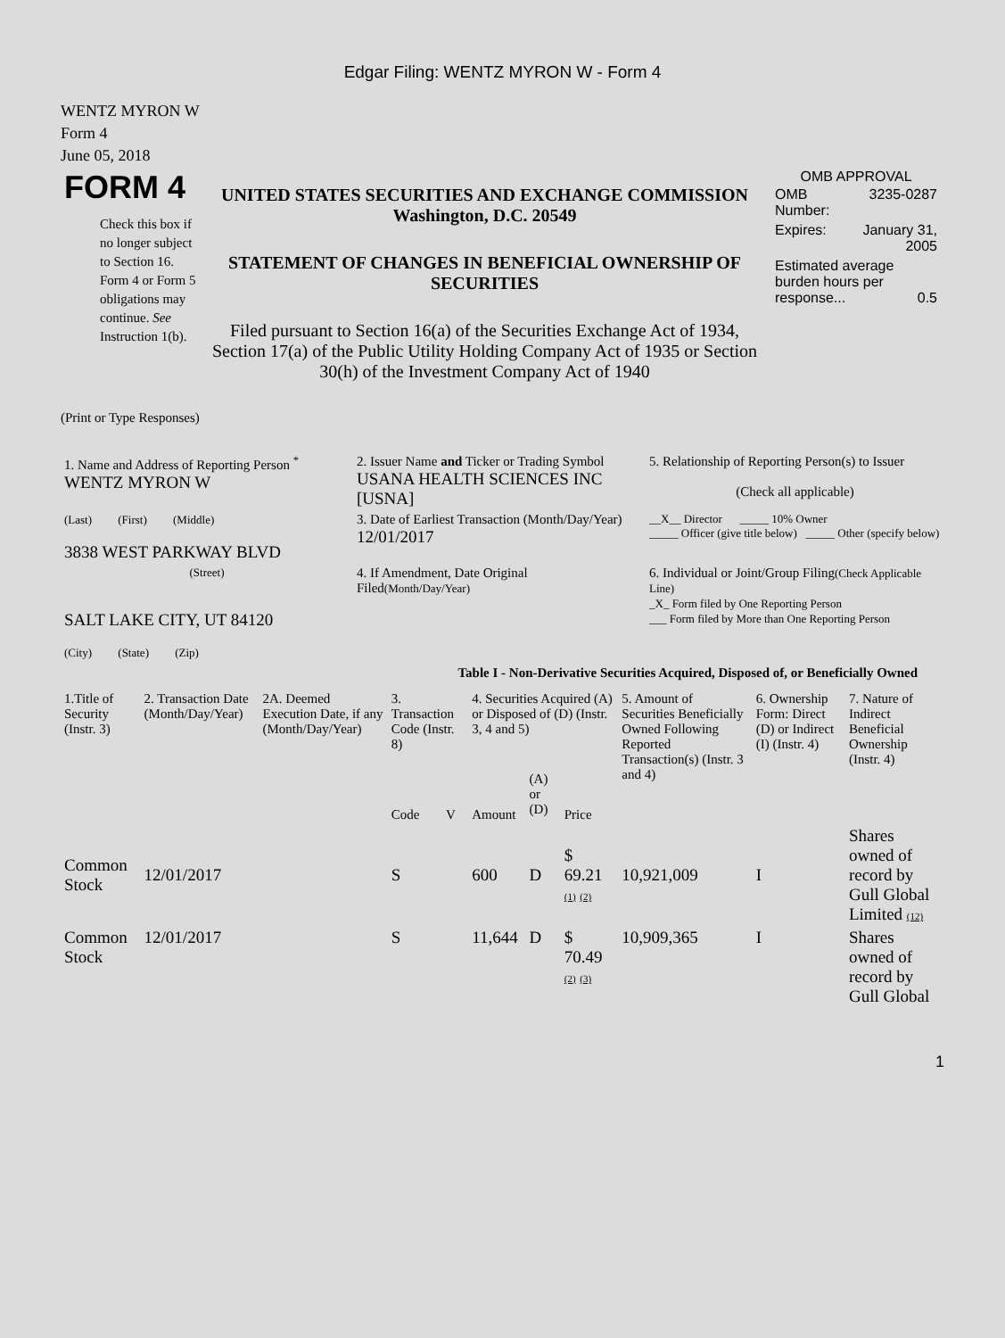Edgar Filing: WENTZ MYRON W - Form 4
WENTZ MYRON W
Form 4
June 05, 2018
| FORM 4 Check this box if no longer subject to Section 16. Form 4 or Form 5 obligations may continue. See Instruction 1(b). | UNITED STATES SECURITIES AND EXCHANGE COMMISSION Washington, D.C. 20549 STATEMENT OF CHANGES IN BENEFICIAL OWNERSHIP OF SECURITIES Filed pursuant to Section 16(a) of the Securities Exchange Act of 1934, Section 17(a) of the Public Utility Holding Company Act of 1935 or Section 30(h) of the Investment Company Act of 1940 | OMB APPROVAL / OMB Number: / 3235-0287 / / Expires: / January 31, 2005 / / Estimated average burden hours per response... 0.5 / / |
(Print or Type Responses)
| 1. Name and Address of Reporting Person <sup>*</sup> WENTZ MYRON W | 2. Issuer Name and Ticker or Trading Symbol USANA HEALTH SCIENCES INC [USNA] | 5. Relationship of Reporting Person(s) to Issuer (Check all applicable) |
| (Last) (First) (Middle) 3838 WEST PARKWAY BLVD | 3. Date of Earliest Transaction (Month/Day/Year) 12/01/2017 | __X__ Director _____ 10% Owner _____ Officer (give title below) _____ Other (specify below) |
| (Street) SALT LAKE CITY, UT 84120 (City) (State) (Zip) | 4. If Amendment, Date Original Filed (Month/Day/Year) | 6. Individual or Joint/Group Filing (Check Applicable Line) _X_ Form filed by One Reporting Person ___ Form filed by More than One Reporting Person |
Table I - Non-Derivative Securities Acquired, Disposed of, or Beneficially Owned
| 1.Title of Security (Instr. 3) | 2. Transaction Date (Month/Day/Year) | 2A. Deemed Execution Date, if any (Month/Day/Year) | 3. Transaction Code (Instr. 8) | | 4. Securities Acquired (A) or Disposed of (D) (Instr. 3, 4 and 5) | | | 5. Amount of Securities Beneficially Owned Following Reported Transaction(s) (Instr. 3 and 4) | 6. Ownership Form: Direct (D) or Indirect (I) (Instr. 4) | 7. Nature of Indirect Beneficial Ownership (Instr. 4) |
| --- | --- | --- | --- | --- | --- | --- | --- | --- | --- | --- |
| | | | Code | V | Amount | (A) or (D) | Price | | | |
| Common Stock | 12/01/2017 | | S | | 600 | D | $ 69.21 (1) (2) | 10,921,009 | I | Shares owned of record by Gull Global Limited (12) |
| Common Stock | 12/01/2017 | | S | | 11,644 | D | $ 70.49 (2) (3) | 10,909,365 | I | Shares owned of record by Gull Global |
1